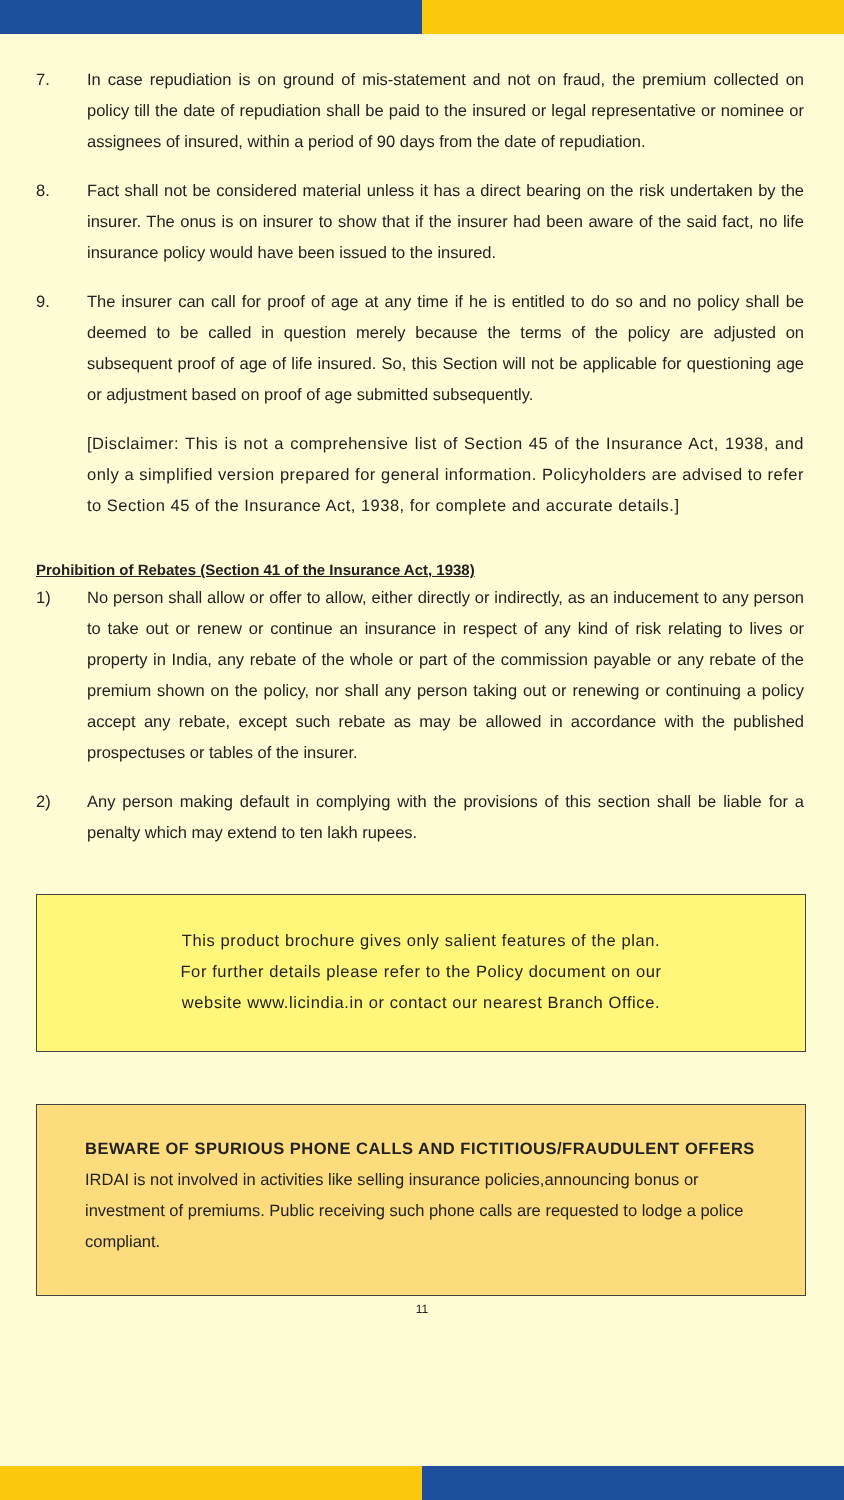7. In case repudiation is on ground of mis-statement and not on fraud, the premium collected on policy till the date of repudiation shall be paid to the insured or legal representative or nominee or assignees of insured, within a period of 90 days from the date of repudiation.
8. Fact shall not be considered material unless it has a direct bearing on the risk undertaken by the insurer. The onus is on insurer to show that if the insurer had been aware of the said fact, no life insurance policy would have been issued to the insured.
9. The insurer can call for proof of age at any time if he is entitled to do so and no policy shall be deemed to be called in question merely because the terms of the policy are adjusted on subsequent proof of age of life insured. So, this Section will not be applicable for questioning age or adjustment based on proof of age submitted subsequently.
[Disclaimer: This is not a comprehensive list of Section 45 of the Insurance Act, 1938, and only a simplified version prepared for general information. Policyholders are advised to refer to Section 45 of the Insurance Act, 1938, for complete and accurate details.]
Prohibition of Rebates (Section 41 of the Insurance Act, 1938)
1) No person shall allow or offer to allow, either directly or indirectly, as an inducement to any person to take out or renew or continue an insurance in respect of any kind of risk relating to lives or property in India, any rebate of the whole or part of the commission payable or any rebate of the premium shown on the policy, nor shall any person taking out or renewing or continuing a policy accept any rebate, except such rebate as may be allowed in accordance with the published prospectuses or tables of the insurer.
2) Any person making default in complying with the provisions of this section shall be liable for a penalty which may extend to ten lakh rupees.
This product brochure gives only salient features of the plan.
For further details please refer to the Policy document on our
website www.licindia.in or contact our nearest Branch Office.
BEWARE OF SPURIOUS PHONE CALLS AND FICTITIOUS/FRAUDULENT OFFERS
IRDAI is not involved in activities like selling insurance policies,announcing bonus or investment of premiums. Public receiving such phone calls are requested to lodge a police compliant.
11